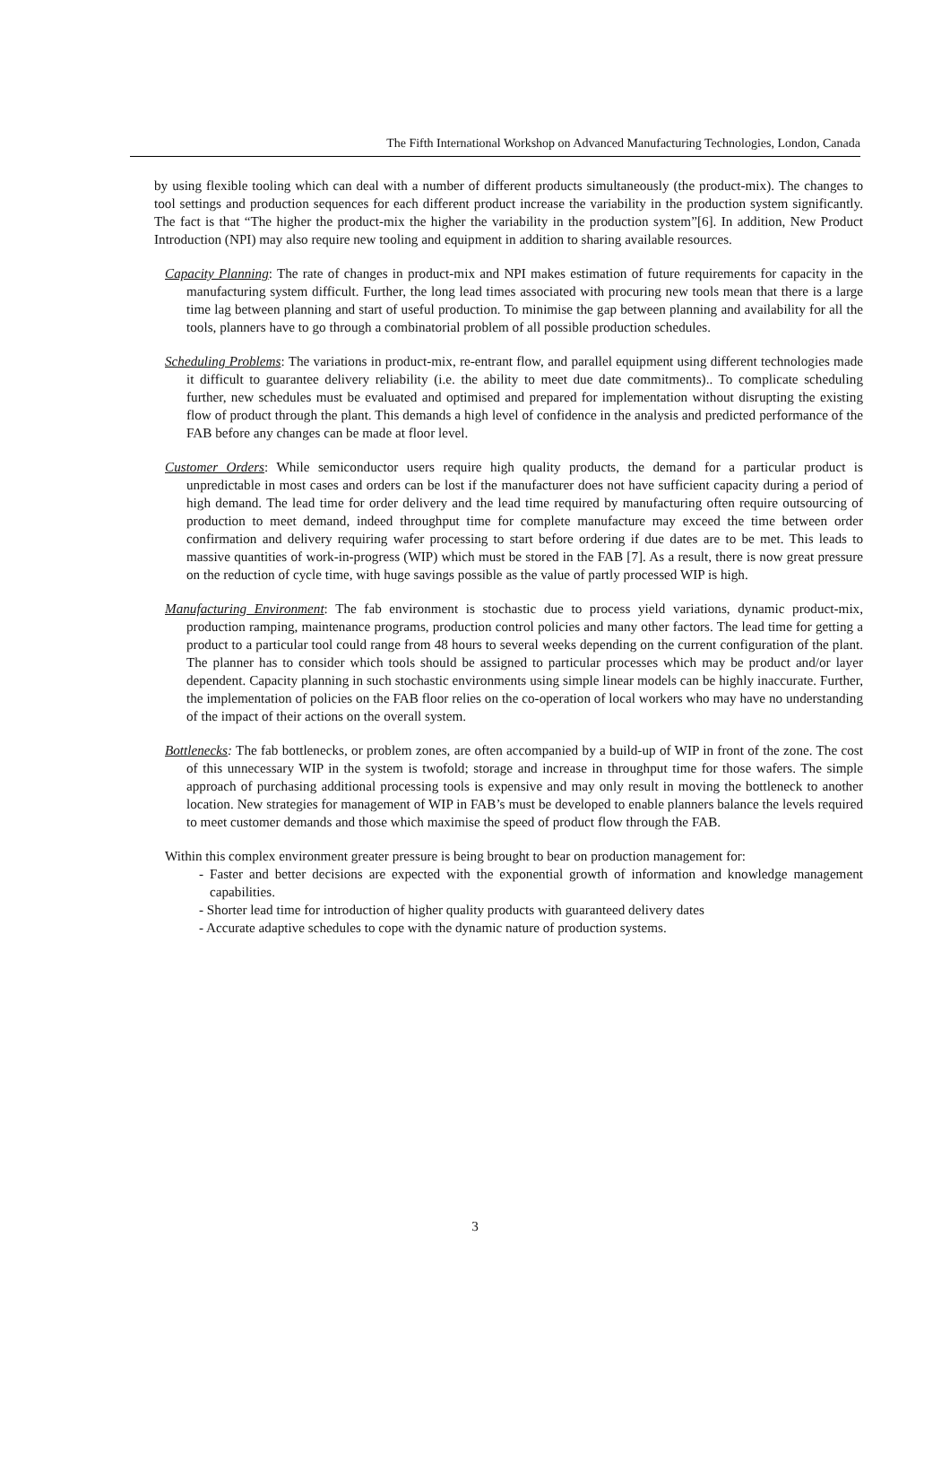The Fifth International Workshop on Advanced Manufacturing Technologies, London, Canada
by using flexible tooling which can deal with a number of different products simultaneously (the product-mix). The changes to tool settings and production sequences for each different product increase the variability in the production system significantly. The fact is that “The higher the product-mix the higher the variability in the production system”[6]. In addition, New Product Introduction (NPI) may also require new tooling and equipment in addition to sharing available resources.
Capacity Planning: The rate of changes in product-mix and NPI makes estimation of future requirements for capacity in the manufacturing system difficult. Further, the long lead times associated with procuring new tools mean that there is a large time lag between planning and start of useful production. To minimise the gap between planning and availability for all the tools, planners have to go through a combinatorial problem of all possible production schedules.
Scheduling Problems: The variations in product-mix, re-entrant flow, and parallel equipment using different technologies made it difficult to guarantee delivery reliability (i.e. the ability to meet due date commitments).. To complicate scheduling further, new schedules must be evaluated and optimised and prepared for implementation without disrupting the existing flow of product through the plant. This demands a high level of confidence in the analysis and predicted performance of the FAB before any changes can be made at floor level.
Customer Orders: While semiconductor users require high quality products, the demand for a particular product is unpredictable in most cases and orders can be lost if the manufacturer does not have sufficient capacity during a period of high demand. The lead time for order delivery and the lead time required by manufacturing often require outsourcing of production to meet demand, indeed throughput time for complete manufacture may exceed the time between order confirmation and delivery requiring wafer processing to start before ordering if due dates are to be met. This leads to massive quantities of work-in-progress (WIP) which must be stored in the FAB [7]. As a result, there is now great pressure on the reduction of cycle time, with huge savings possible as the value of partly processed WIP is high.
Manufacturing Environment: The fab environment is stochastic due to process yield variations, dynamic product-mix, production ramping, maintenance programs, production control policies and many other factors. The lead time for getting a product to a particular tool could range from 48 hours to several weeks depending on the current configuration of the plant. The planner has to consider which tools should be assigned to particular processes which may be product and/or layer dependent. Capacity planning in such stochastic environments using simple linear models can be highly inaccurate. Further, the implementation of policies on the FAB floor relies on the co-operation of local workers who may have no understanding of the impact of their actions on the overall system.
Bottlenecks: The fab bottlenecks, or problem zones, are often accompanied by a build-up of WIP in front of the zone. The cost of this unnecessary WIP in the system is twofold; storage and increase in throughput time for those wafers. The simple approach of purchasing additional processing tools is expensive and may only result in moving the bottleneck to another location. New strategies for management of WIP in FAB’s must be developed to enable planners balance the levels required to meet customer demands and those which maximise the speed of product flow through the FAB.
Within this complex environment greater pressure is being brought to bear on production management for:
- Faster and better decisions are expected with the exponential growth of information and knowledge management capabilities.
- Shorter lead time for introduction of higher quality products with guaranteed delivery dates
- Accurate adaptive schedules to cope with the dynamic nature of production systems.
3